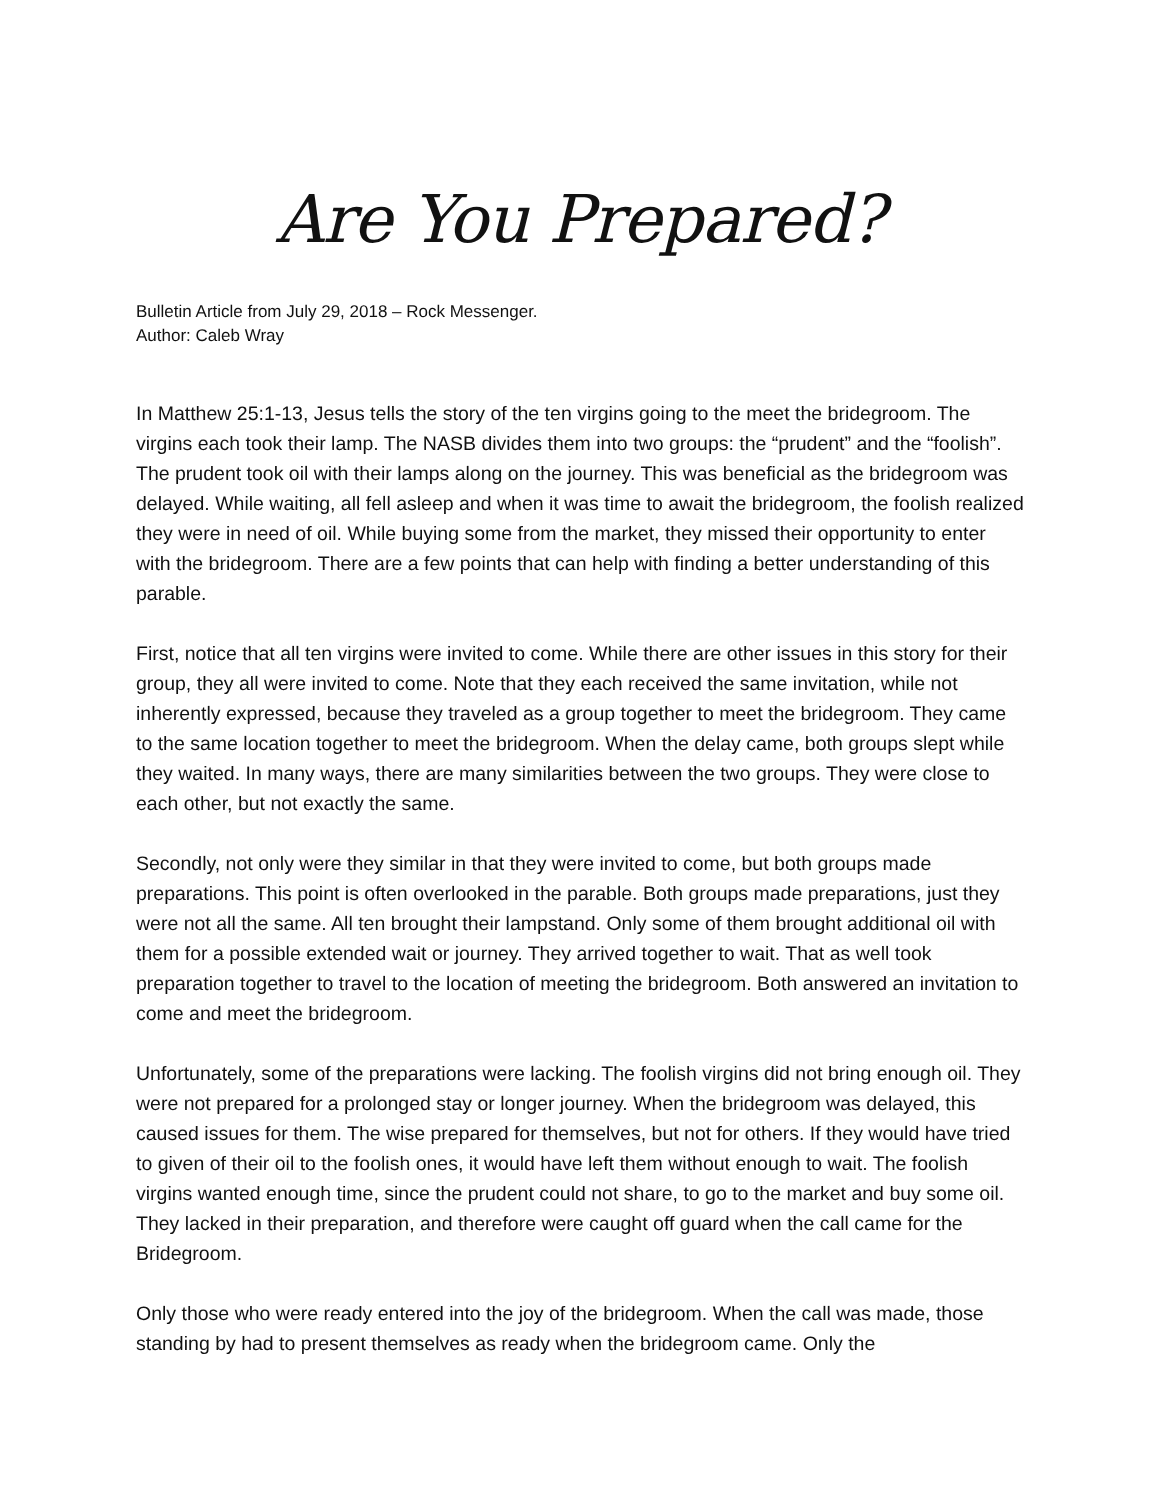Are You Prepared?
Bulletin Article from July 29, 2018 – Rock Messenger.
Author: Caleb Wray
In Matthew 25:1-13, Jesus tells the story of the ten virgins going to the meet the bridegroom. The virgins each took their lamp. The NASB divides them into two groups: the “prudent” and the “foolish”. The prudent took oil with their lamps along on the journey. This was beneficial as the bridegroom was delayed. While waiting, all fell asleep and when it was time to await the bridegroom, the foolish realized they were in need of oil. While buying some from the market, they missed their opportunity to enter with the bridegroom. There are a few points that can help with finding a better understanding of this parable.
First, notice that all ten virgins were invited to come. While there are other issues in this story for their group, they all were invited to come. Note that they each received the same invitation, while not inherently expressed, because they traveled as a group together to meet the bridegroom. They came to the same location together to meet the bridegroom. When the delay came, both groups slept while they waited. In many ways, there are many similarities between the two groups. They were close to each other, but not exactly the same.
Secondly, not only were they similar in that they were invited to come, but both groups made preparations. This point is often overlooked in the parable. Both groups made preparations, just they were not all the same. All ten brought their lampstand. Only some of them brought additional oil with them for a possible extended wait or journey. They arrived together to wait. That as well took preparation together to travel to the location of meeting the bridegroom. Both answered an invitation to come and meet the bridegroom.
Unfortunately, some of the preparations were lacking. The foolish virgins did not bring enough oil. They were not prepared for a prolonged stay or longer journey. When the bridegroom was delayed, this caused issues for them. The wise prepared for themselves, but not for others. If they would have tried to given of their oil to the foolish ones, it would have left them without enough to wait. The foolish virgins wanted enough time, since the prudent could not share, to go to the market and buy some oil. They lacked in their preparation, and therefore were caught off guard when the call came for the Bridegroom.
Only those who were ready entered into the joy of the bridegroom. When the call was made, those standing by had to present themselves as ready when the bridegroom came. Only the